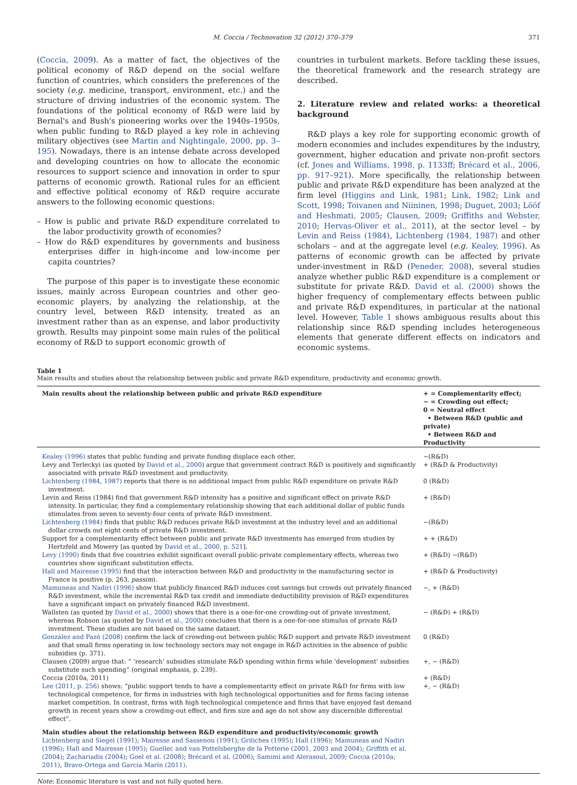M. Coccia / Technovation 32 (2012) 370–379 371
(Coccia, 2009). As a matter of fact, the objectives of the political economy of R&D depend on the social welfare function of countries, which considers the preferences of the society (e.g. medicine, transport, environment, etc.) and the structure of driving industries of the economic system. The foundations of the political economy of R&D were laid by Bernal's and Bush's pioneering works over the 1940s–1950s, when public funding to R&D played a key role in achieving military objectives (see Martin and Nightingale, 2000, pp. 3–195). Nowadays, there is an intense debate across developed and developing countries on how to allocate the economic resources to support science and innovation in order to spur patterns of economic growth. Rational rules for an efficient and effective political economy of R&D require accurate answers to the following economic questions:
– How is public and private R&D expenditure correlated to the labor productivity growth of economies?
– How do R&D expenditures by governments and business enterprises differ in high-income and low-income per capita countries?
The purpose of this paper is to investigate these economic issues, mainly across European countries and other geo-economic players, by analyzing the relationship, at the country level, between R&D intensity, treated as an investment rather than as an expense, and labor productivity growth. Results may pinpoint some main rules of the political economy of R&D to support economic growth of
countries in turbulent markets. Before tackling these issues, the theoretical framework and the research strategy are described.
2. Literature review and related works: a theoretical background
R&D plays a key role for supporting economic growth of modern economies and includes expenditures by the industry, government, higher education and private non-profit sectors (cf. Jones and Williams, 1998, p. 1133ff; Brécard et al., 2006, pp. 917–921). More specifically, the relationship between public and private R&D expenditure has been analyzed at the firm level (Higgins and Link, 1981; Link, 1982; Link and Scott, 1998; Toivanen and Niininen, 1998; Duguet, 2003; Lööf and Heshmati, 2005; Clausen, 2009; Griffiths and Webster, 2010; Hervas-Oliver et al., 2011), at the sector level – by Levin and Reiss (1984), Lichtenberg (1984, 1987) and other scholars – and at the aggregate level (e.g. Kealey, 1996). As patterns of economic growth can be affected by private under-investment in R&D (Peneder, 2008), several studies analyze whether public R&D expenditure is a complement or substitute for private R&D. David et al. (2000) shows the higher frequency of complementary effects between public and private R&D expenditures, in particular at the national level. However, Table 1 shows ambiguous results about this relationship since R&D spending includes heterogeneous elements that generate different effects on indicators and economic systems.
Table 1
Main results and studies about the relationship between public and private R&D expenditure, productivity and economic growth.
| Main results about the relationship between public and private R&D expenditure | + = Complementarity effect; − = Crowding out effect; 0 = Neutral effect • Between R&D (public and private) • Between R&D and Productivity |
| --- | --- |
| Kealey (1996) states that public funding and private funding displace each other. | −(R&D) |
| Levy and Terleckyi (as quoted by David et al., 2000 ) argue that government contract R&D is positively and significantly associated with private R&D investment and productivity. | + (R&D & Productivity) |
| Lichtenberg (1984, 1987) reports that there is no additional impact from public R&D expenditure on private R&D investment. | 0 (R&D) |
| Levin and Reiss (1984) find that government R&D intensity has a positive and significant effect on private R&D intensity. In particular, they find a complementary relationship showing that each additional dollar of public funds stimulates from seven to seventy-four cents of private R&D investment. | + (R&D) |
| Lichtenberg (1984) finds that public R&D reduces private R&D investment at the industry level and an additional dollar crowds out eight cents of private R&D investment. | −(R&D) |
| Support for a complementarity effect between public and private R&D investments has emerged from studies by Hertzfeld and Mowery [as quoted by David et al., 2000, p. 521 ]. | + + (R&D) |
| Levy (1990) finds that five countries exhibit significant overall public-private complementary effects, whereas two countries show significant substitution effects. | + (R&D) −(R&D) |
| Hall and Mairesse (1995) find that the interaction between R&D and productivity in the manufacturing sector in France is positive (p. 263, passim ). | + (R&D & Productivity) |
| Mamuneas and Nadiri (1996) show that publicly financed R&D induces cost savings but crowds out privately financed R&D investment, while the incremental R&D tax credit and immediate deductibility provision of R&D expenditures have a significant impact on privately financed R&D investment. | −, + (R&D) |
| Wallsten (as quoted by David et al., 2000 ) shows that there is a one-for-one crowding-out of private investment, whereas Robson (as quoted by David et al., 2000 ) concludes that there is a one-for-one stimulus of private R&D investment. These studies are not based on the same dataset. | − (R&D) + (R&D) |
| González and Pazó (2008) confirm the lack of crowding-out between public R&D support and private R&D investment and that small firms operating in low technology sectors may not engage in R&D activities in the absence of public subsidies (p. 371). | 0 (R&D) |
| Clausen (2009) argue that: “ ‘research’ subsidies stimulate R&D spending within firms while ‘development’ subsidies substitute such spending” (original emphasis, p. 239). | +, − (R&D) |
| Coccia (2010a, 2011) | + (R&D) |
| Lee (2011, p. 256) shows: “public support tends to have a complementarity effect on private R&D for firms with low technological competence, for firms in industries with high technological opportunities and for firms facing intense market competition. In contrast, firms with high technological competence and firms that have enjoyed fast demand growth in recent years show a crowding-out effect, and firm size and age do not show any discernible differential effect”. | +, − (R&D) |
| Main studies about the relationship between R&D expenditure and productivity/economic growth Lichtenberg and Siegel (1991) ; Mairesse and Sassenou (1991) ; Griliches (1995) ; Hall (1996) ; Mamuneas and Nadiri (1996) ; Hall and Mairesse (1995) ; Guellec and van Pottelsberghe de la Potterie (2001, 2003 and 2004) ; Griffith et al. (2004) ; Zachariadis (2004) ; Goel et al. (2008) ; Brécard et al. (2006) ; Samimi and Alerasoul, 2009 ; Coccia (2010a; 2011) , Bravo-Ortega and García Marín (2011) . | |
Note: Economic literature is vast and not fully quoted here.